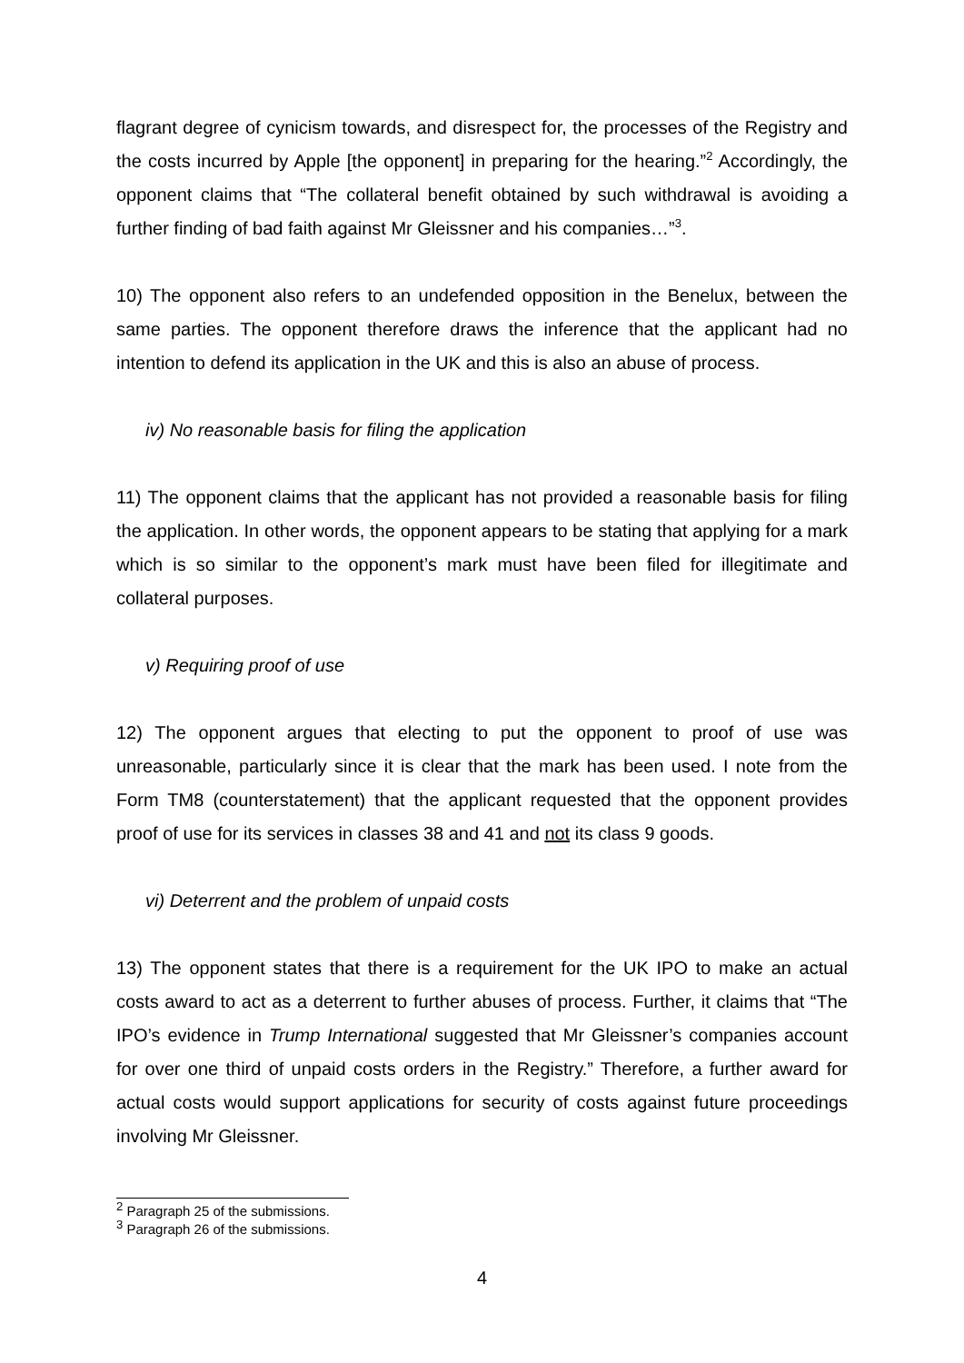flagrant degree of cynicism towards, and disrespect for, the processes of the Registry and the costs incurred by Apple [the opponent] in preparing for the hearing.”<sup>2</sup> Accordingly, the opponent claims that “The collateral benefit obtained by such withdrawal is avoiding a further finding of bad faith against Mr Gleissner and his companies…”<sup>3</sup>.
10) The opponent also refers to an undefended opposition in the Benelux, between the same parties. The opponent therefore draws the inference that the applicant had no intention to defend its application in the UK and this is also an abuse of process.
iv) No reasonable basis for filing the application
11) The opponent claims that the applicant has not provided a reasonable basis for filing the application. In other words, the opponent appears to be stating that applying for a mark which is so similar to the opponent’s mark must have been filed for illegitimate and collateral purposes.
v) Requiring proof of use
12) The opponent argues that electing to put the opponent to proof of use was unreasonable, particularly since it is clear that the mark has been used. I note from the Form TM8 (counterstatement) that the applicant requested that the opponent provides proof of use for its services in classes 38 and 41 and not its class 9 goods.
vi) Deterrent and the problem of unpaid costs
13) The opponent states that there is a requirement for the UK IPO to make an actual costs award to act as a deterrent to further abuses of process. Further, it claims that “The IPO’s evidence in Trump International suggested that Mr Gleissner’s companies account for over one third of unpaid costs orders in the Registry.” Therefore, a further award for actual costs would support applications for security of costs against future proceedings involving Mr Gleissner.
<sup>2</sup> Paragraph 25 of the submissions.
<sup>3</sup> Paragraph 26 of the submissions.
4